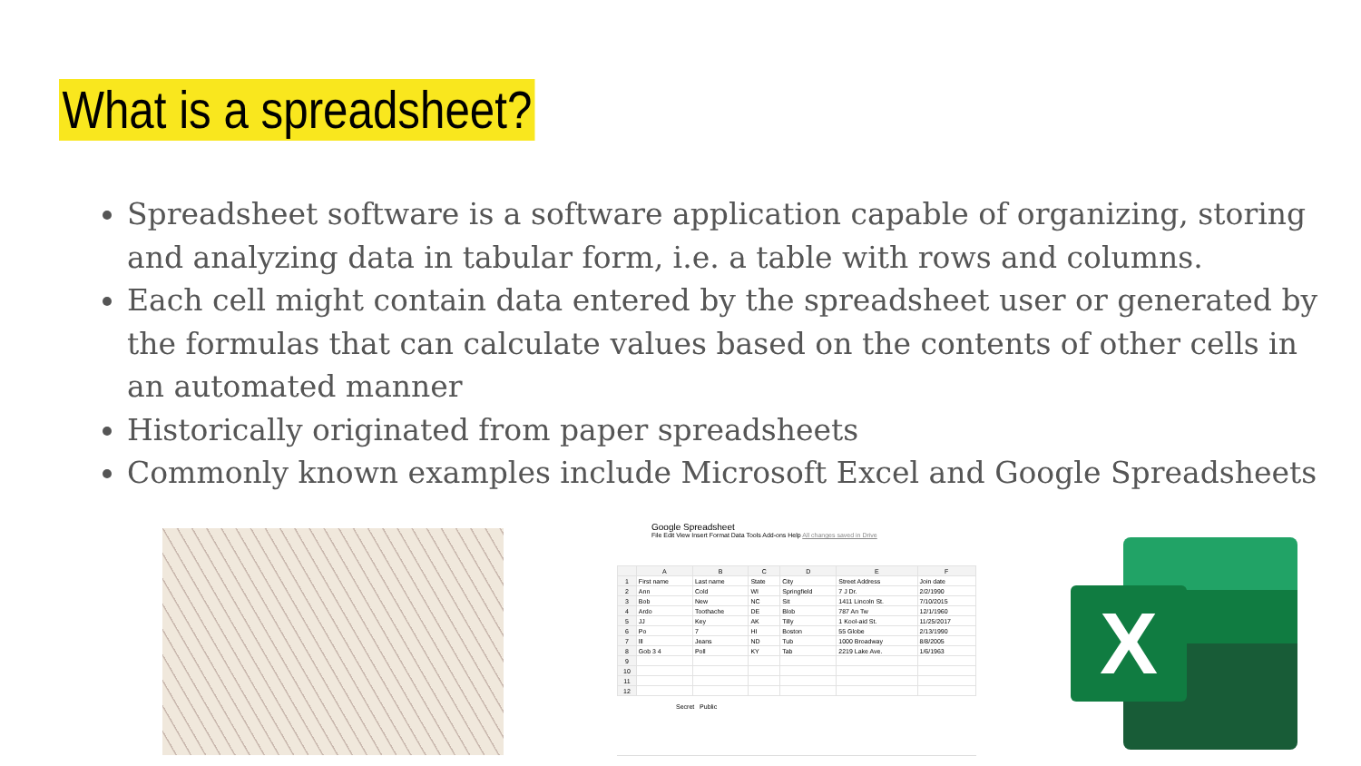What is a spreadsheet?
Spreadsheet software is a software application capable of organizing, storing and analyzing data in tabular form, i.e. a table with rows and columns.
Each cell might contain data entered by the spreadsheet user or generated by the formulas that can calculate values based on the contents of other cells in an automated manner
Historically originated from paper spreadsheets
Commonly known examples include Microsoft Excel and Google Spreadsheets
Google Spreadsheet
File Edit View Insert Format Data Tools Add-ons Help All changes saved in Drive
| | A | B | C | D | E | F |
| --- | --- | --- | --- | --- | --- | --- |
| 1 | First name | Last name | State | City | Street Address | Join date |
| 2 | Ann | Cold | WI | Springfield | 7 J Dr. | 2/2/1990 |
| 3 | Bob | New | NC | Sit | 1411 Lincoln St. | 7/10/2015 |
| 4 | Ardo | Toothache | DE | Blob | 787 An Tw | 12/1/1960 |
| 5 | JJ | Key | AK | Tilly | 1 Kool-aid St. | 11/25/2017 |
| 6 | Po | 7 | HI | Boston | 55 Globe | 2/13/1990 |
| 7 | lll | Jeans | ND | Tub | 1000 Broadway | 8/8/2005 |
| 8 | Gob 3 4 | Poll | KY | Tab | 2219 Lake Ave. | 1/6/1963 |
| 9 | | | | | | |
| 10 | | | | | | |
| 11 | | | | | | |
| 12 | | | | | | |
Secret Public
X